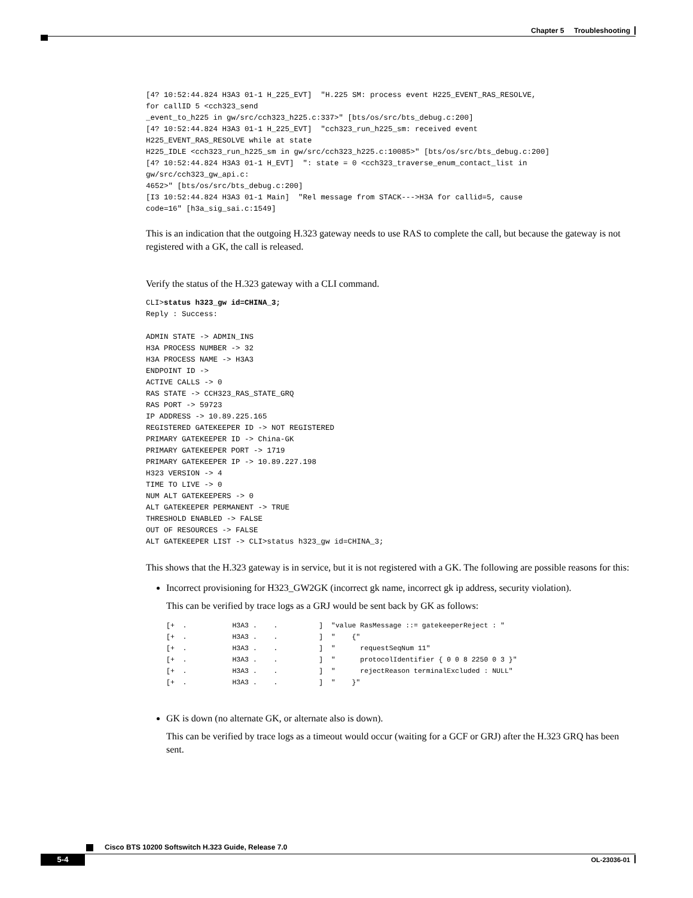Chapter 5 Troubleshooting
[4? 10:52:44.824 H3A3 01-1 H_225_EVT]  "H.225 SM: process event H225_EVENT_RAS_RESOLVE,
for callID 5 <cch323_send
_event_to_h225 in gw/src/cch323_h225.c:337>" [bts/os/src/bts_debug.c:200]
[4? 10:52:44.824 H3A3 01-1 H_225_EVT]  "cch323_run_h225_sm: received event
H225_EVENT_RAS_RESOLVE while at state
H225_IDLE <cch323_run_h225_sm in gw/src/cch323_h225.c:10085>" [bts/os/src/bts_debug.c:200]
[4? 10:52:44.824 H3A3 01-1 H_EVT]  ": state = 0 <cch323_traverse_enum_contact_list in
gw/src/cch323_gw_api.c:
4652>" [bts/os/src/bts_debug.c:200]
[I3 10:52:44.824 H3A3 01-1 Main]  "Rel message from STACK--->H3A for callid=5, cause
code=16" [h3a_sig_sai.c:1549]
This is an indication that the outgoing H.323 gateway needs to use RAS to complete the call, but because the gateway is not registered with a GK, the call is released.
Verify the status of the H.323 gateway with a CLI command.
CLI>status h323_gw id=CHINA_3;
Reply : Success:

ADMIN STATE -> ADMIN_INS
H3A PROCESS NUMBER -> 32
H3A PROCESS NAME -> H3A3
ENDPOINT ID ->
ACTIVE CALLS -> 0
RAS STATE -> CCH323_RAS_STATE_GRQ
RAS PORT -> 59723
IP ADDRESS -> 10.89.225.165
REGISTERED GATEKEEPER ID -> NOT REGISTERED
PRIMARY GATEKEEPER ID -> China-GK
PRIMARY GATEKEEPER PORT -> 1719
PRIMARY GATEKEEPER IP -> 10.89.227.198
H323 VERSION -> 4
TIME TO LIVE -> 0
NUM ALT GATEKEEPERS -> 0
ALT GATEKEEPER PERMANENT -> TRUE
THRESHOLD ENABLED -> FALSE
OUT OF RESOURCES -> FALSE
ALT GATEKEEPER LIST -> CLI>status h323_gw id=CHINA_3;
This shows that the H.323 gateway is in service, but it is not registered with a GK. The following are possible reasons for this:
Incorrect provisioning for H323_GW2GK (incorrect gk name, incorrect gk ip address, security violation).
This can be verified by trace logs as a GRJ would be sent back by GK as follows:
[+  .           H3A3 .    .          ]  "value RasMessage ::= gatekeeperReject : "
[+  .           H3A3 .    .          ]  "    {"
[+  .           H3A3 .    .          ]  "      requestSeqNum 11"
[+  .           H3A3 .    .          ]  "      protocolIdentifier { 0 0 8 2250 0 3 }"
[+  .           H3A3 .    .          ]  "      rejectReason terminalExcluded : NULL"
[+  .           H3A3 .    .          ]  "    }"
GK is down (no alternate GK, or alternate also is down).
This can be verified by trace logs as a timeout would occur (waiting for a GCF or GRJ) after the H.323 GRQ has been sent.
Cisco BTS 10200 Softswitch H.323 Guide, Release 7.0
5-4 OL-23036-01